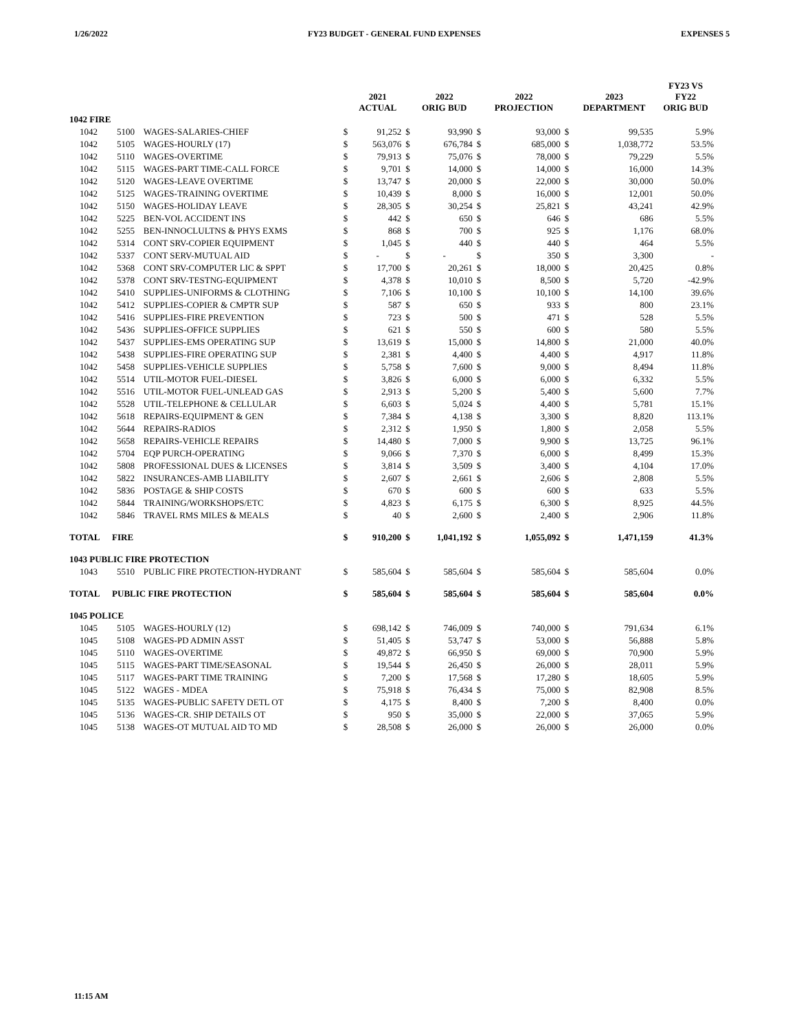1/26/2022 FY23 BUDGET - GENERAL FUND EXPENSES EXPENSES 5
| | | | | 2021 ACTUAL | | 2022 ORIG BUD | | 2022 PROJECTION | | 2023 DEPARTMENT | FY23 VS FY22 ORIG BUD |
| --- | --- | --- | --- | --- | --- | --- | --- | --- | --- | --- | --- |
| 1042 FIRE | | | | | | | | | | | |
| 1042 | 5100 | WAGES-SALARIES-CHIEF | $ | 91,252 | $ | 93,990 | $ | 93,000 | $ | 99,535 | 5.9% |
| 1042 | 5105 | WAGES-HOURLY (17) | $ | 563,076 | $ | 676,784 | $ | 685,000 | $ | 1,038,772 | 53.5% |
| 1042 | 5110 | WAGES-OVERTIME | $ | 79,913 | $ | 75,076 | $ | 78,000 | $ | 79,229 | 5.5% |
| 1042 | 5115 | WAGES-PART TIME-CALL FORCE | $ | 9,701 | $ | 14,000 | $ | 14,000 | $ | 16,000 | 14.3% |
| 1042 | 5120 | WAGES-LEAVE OVERTIME | $ | 13,747 | $ | 20,000 | $ | 22,000 | $ | 30,000 | 50.0% |
| 1042 | 5125 | WAGES-TRAINING OVERTIME | $ | 10,439 | $ | 8,000 | $ | 16,000 | $ | 12,001 | 50.0% |
| 1042 | 5150 | WAGES-HOLIDAY LEAVE | $ | 28,305 | $ | 30,254 | $ | 25,821 | $ | 43,241 | 42.9% |
| 1042 | 5225 | BEN-VOL ACCIDENT INS | $ | 442 | $ | 650 | $ | 646 | $ | 686 | 5.5% |
| 1042 | 5255 | BEN-INNOCLULTNS & PHYS EXMS | $ | 868 | $ | 700 | $ | 925 | $ | 1,176 | 68.0% |
| 1042 | 5314 | CONT SRV-COPIER EQUIPMENT | $ | 1,045 | $ | 440 | $ | 440 | $ | 464 | 5.5% |
| 1042 | 5337 | CONT SERV-MUTUAL AID | $ | - | $ | - | $ | 350 | $ | 3,300 | - |
| 1042 | 5368 | CONT SRV-COMPUTER LIC & SPPT | $ | 17,700 | $ | 20,261 | $ | 18,000 | $ | 20,425 | 0.8% |
| 1042 | 5378 | CONT SRV-TESTNG-EQUIPMENT | $ | 4,378 | $ | 10,010 | $ | 8,500 | $ | 5,720 | -42.9% |
| 1042 | 5410 | SUPPLIES-UNIFORMS & CLOTHING | $ | 7,106 | $ | 10,100 | $ | 10,100 | $ | 14,100 | 39.6% |
| 1042 | 5412 | SUPPLIES-COPIER & CMPTR SUP | $ | 587 | $ | 650 | $ | 933 | $ | 800 | 23.1% |
| 1042 | 5416 | SUPPLIES-FIRE PREVENTION | $ | 723 | $ | 500 | $ | 471 | $ | 528 | 5.5% |
| 1042 | 5436 | SUPPLIES-OFFICE SUPPLIES | $ | 621 | $ | 550 | $ | 600 | $ | 580 | 5.5% |
| 1042 | 5437 | SUPPLIES-EMS OPERATING SUP | $ | 13,619 | $ | 15,000 | $ | 14,800 | $ | 21,000 | 40.0% |
| 1042 | 5438 | SUPPLIES-FIRE OPERATING SUP | $ | 2,381 | $ | 4,400 | $ | 4,400 | $ | 4,917 | 11.8% |
| 1042 | 5458 | SUPPLIES-VEHICLE SUPPLIES | $ | 5,758 | $ | 7,600 | $ | 9,000 | $ | 8,494 | 11.8% |
| 1042 | 5514 | UTIL-MOTOR FUEL-DIESEL | $ | 3,826 | $ | 6,000 | $ | 6,000 | $ | 6,332 | 5.5% |
| 1042 | 5516 | UTIL-MOTOR FUEL-UNLEAD GAS | $ | 2,913 | $ | 5,200 | $ | 5,400 | $ | 5,600 | 7.7% |
| 1042 | 5528 | UTIL-TELEPHONE & CELLULAR | $ | 6,603 | $ | 5,024 | $ | 4,400 | $ | 5,781 | 15.1% |
| 1042 | 5618 | REPAIRS-EQUIPMENT & GEN | $ | 7,384 | $ | 4,138 | $ | 3,300 | $ | 8,820 | 113.1% |
| 1042 | 5644 | REPAIRS-RADIOS | $ | 2,312 | $ | 1,950 | $ | 1,800 | $ | 2,058 | 5.5% |
| 1042 | 5658 | REPAIRS-VEHICLE REPAIRS | $ | 14,480 | $ | 7,000 | $ | 9,900 | $ | 13,725 | 96.1% |
| 1042 | 5704 | EQP PURCH-OPERATING | $ | 9,066 | $ | 7,370 | $ | 6,000 | $ | 8,499 | 15.3% |
| 1042 | 5808 | PROFESSIONAL DUES & LICENSES | $ | 3,814 | $ | 3,509 | $ | 3,400 | $ | 4,104 | 17.0% |
| 1042 | 5822 | INSURANCES-AMB LIABILITY | $ | 2,607 | $ | 2,661 | $ | 2,606 | $ | 2,808 | 5.5% |
| 1042 | 5836 | POSTAGE & SHIP COSTS | $ | 670 | $ | 600 | $ | 600 | $ | 633 | 5.5% |
| 1042 | 5844 | TRAINING/WORKSHOPS/ETC | $ | 4,823 | $ | 6,175 | $ | 6,300 | $ | 8,925 | 44.5% |
| 1042 | 5846 | TRAVEL RMS MILES & MEALS | $ | 40 | $ | 2,600 | $ | 2,400 | $ | 2,906 | 11.8% |
| TOTAL | FIRE | | $ | 910,200 | $ | 1,041,192 | $ | 1,055,092 | $ | 1,471,159 | 41.3% |
| 1043 PUBLIC FIRE PROTECTION | | | | | | | | | | | |
| 1043 | 5510 | PUBLIC FIRE PROTECTION-HYDRANT | $ | 585,604 | $ | 585,604 | $ | 585,604 | $ | 585,604 | 0.0% |
| TOTAL | PUBLIC FIRE PROTECTION | | $ | 585,604 | $ | 585,604 | $ | 585,604 | $ | 585,604 | 0.0% |
| 1045 POLICE | | | | | | | | | | | |
| 1045 | 5105 | WAGES-HOURLY (12) | $ | 698,142 | $ | 746,009 | $ | 740,000 | $ | 791,634 | 6.1% |
| 1045 | 5108 | WAGES-PD ADMIN ASST | $ | 51,405 | $ | 53,747 | $ | 53,000 | $ | 56,888 | 5.8% |
| 1045 | 5110 | WAGES-OVERTIME | $ | 49,872 | $ | 66,950 | $ | 69,000 | $ | 70,900 | 5.9% |
| 1045 | 5115 | WAGES-PART TIME/SEASONAL | $ | 19,544 | $ | 26,450 | $ | 26,000 | $ | 28,011 | 5.9% |
| 1045 | 5117 | WAGES-PART TIME TRAINING | $ | 7,200 | $ | 17,568 | $ | 17,280 | $ | 18,605 | 5.9% |
| 1045 | 5122 | WAGES - MDEA | $ | 75,918 | $ | 76,434 | $ | 75,000 | $ | 82,908 | 8.5% |
| 1045 | 5135 | WAGES-PUBLIC SAFETY DETL OT | $ | 4,175 | $ | 8,400 | $ | 7,200 | $ | 8,400 | 0.0% |
| 1045 | 5136 | WAGES-CR. SHIP DETAILS OT | $ | 950 | $ | 35,000 | $ | 22,000 | $ | 37,065 | 5.9% |
| 1045 | 5138 | WAGES-OT MUTUAL AID TO MD | $ | 28,508 | $ | 26,000 | $ | 26,000 | $ | 26,000 | 0.0% |
11:15 AM